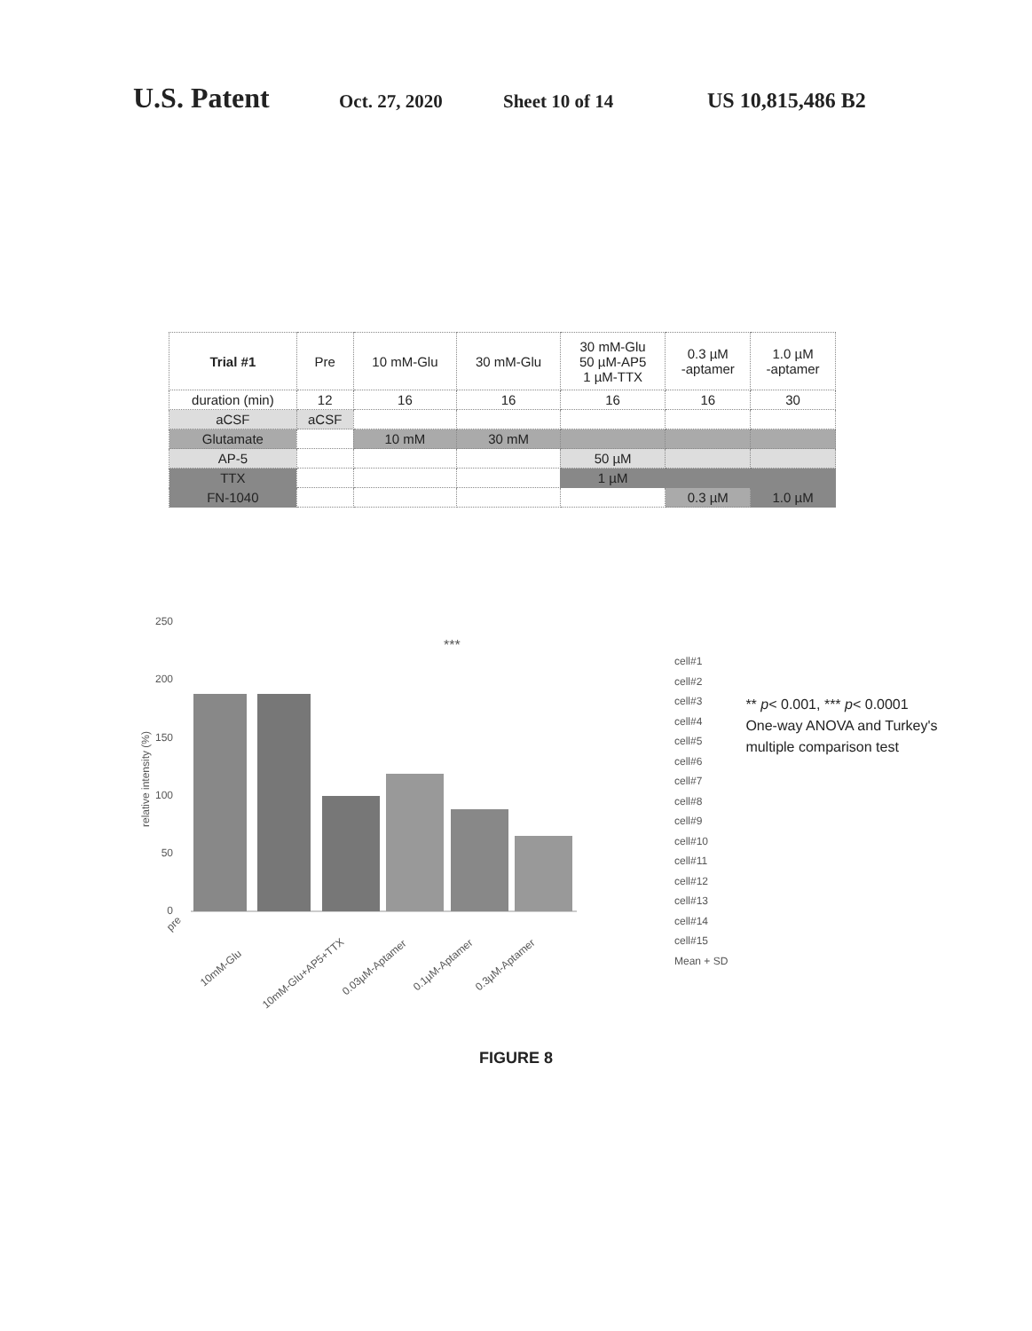U.S. Patent Oct. 27, 2020 Sheet 10 of 14 US 10,815,486 B2
| Trial #1 | Pre | 10 mM-Glu | 30 mM-Glu | 30 mM-Glu 50 µM-AP5 1 µM-TTX | 0.3 µM -aptamer | 1.0 µM -aptamer |
| --- | --- | --- | --- | --- | --- | --- |
| duration (min) | 12 | 16 | 16 | 16 | 16 | 30 |
| aCSF | aCSF | | | | | |
| Glutamate | | 10 mM | 30 mM | | | |
| AP-5 | | | | 50 µM | | |
| TTX | | | | 1 µM | | |
| FN-1040 | | | | | 0.3 µM | 1.0 µM |
250
200
150
100
50
0
relative intensity (%)
**
***
pre
10mM-Glu
10mM-Glu+AP5+TTX
0.03µM-Aptamer
0.1µM-Aptamer
0.3µM-Aptamer
cell#1
cell#2
cell#3
cell#4
cell#5
cell#6
cell#7
cell#8
cell#9
cell#10
cell#11
cell#12
cell#13
cell#14
cell#15
Mean + SD
** p< 0.001, *** p< 0.0001
One-way ANOVA and Turkey's
multiple comparison test
FIGURE 8